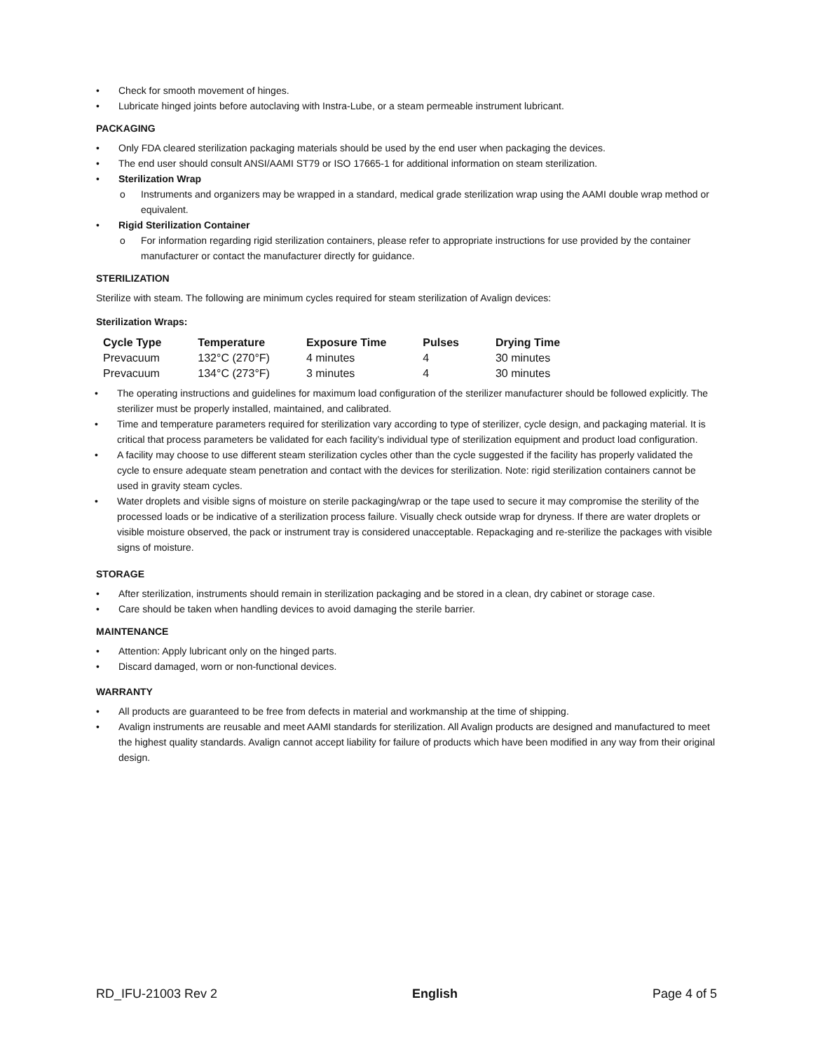• Check for smooth movement of hinges.
• Lubricate hinged joints before autoclaving with Instra-Lube, or a steam permeable instrument lubricant.
PACKAGING
• Only FDA cleared sterilization packaging materials should be used by the end user when packaging the devices.
• The end user should consult ANSI/AAMI ST79 or ISO 17665-1 for additional information on steam sterilization.
• Sterilization Wrap
o Instruments and organizers may be wrapped in a standard, medical grade sterilization wrap using the AAMI double wrap method or equivalent.
• Rigid Sterilization Container
o For information regarding rigid sterilization containers, please refer to appropriate instructions for use provided by the container manufacturer or contact the manufacturer directly for guidance.
STERILIZATION
Sterilize with steam. The following are minimum cycles required for steam sterilization of Avalign devices:
Sterilization Wraps:
| Cycle Type | Temperature | Exposure Time | Pulses | Drying Time |
| --- | --- | --- | --- | --- |
| Prevacuum | 132°C (270°F) | 4 minutes | 4 | 30 minutes |
| Prevacuum | 134°C (273°F) | 3 minutes | 4 | 30 minutes |
• The operating instructions and guidelines for maximum load configuration of the sterilizer manufacturer should be followed explicitly. The sterilizer must be properly installed, maintained, and calibrated.
• Time and temperature parameters required for sterilization vary according to type of sterilizer, cycle design, and packaging material. It is critical that process parameters be validated for each facility’s individual type of sterilization equipment and product load configuration.
• A facility may choose to use different steam sterilization cycles other than the cycle suggested if the facility has properly validated the cycle to ensure adequate steam penetration and contact with the devices for sterilization. Note: rigid sterilization containers cannot be used in gravity steam cycles.
• Water droplets and visible signs of moisture on sterile packaging/wrap or the tape used to secure it may compromise the sterility of the processed loads or be indicative of a sterilization process failure. Visually check outside wrap for dryness. If there are water droplets or visible moisture observed, the pack or instrument tray is considered unacceptable. Repackaging and re-sterilize the packages with visible signs of moisture.
STORAGE
• After sterilization, instruments should remain in sterilization packaging and be stored in a clean, dry cabinet or storage case.
• Care should be taken when handling devices to avoid damaging the sterile barrier.
MAINTENANCE
• Attention: Apply lubricant only on the hinged parts.
• Discard damaged, worn or non-functional devices.
WARRANTY
• All products are guaranteed to be free from defects in material and workmanship at the time of shipping.
• Avalign instruments are reusable and meet AAMI standards for sterilization. All Avalign products are designed and manufactured to meet the highest quality standards. Avalign cannot accept liability for failure of products which have been modified in any way from their original design.
RD_IFU-21003 Rev 2 English Page 4 of 5